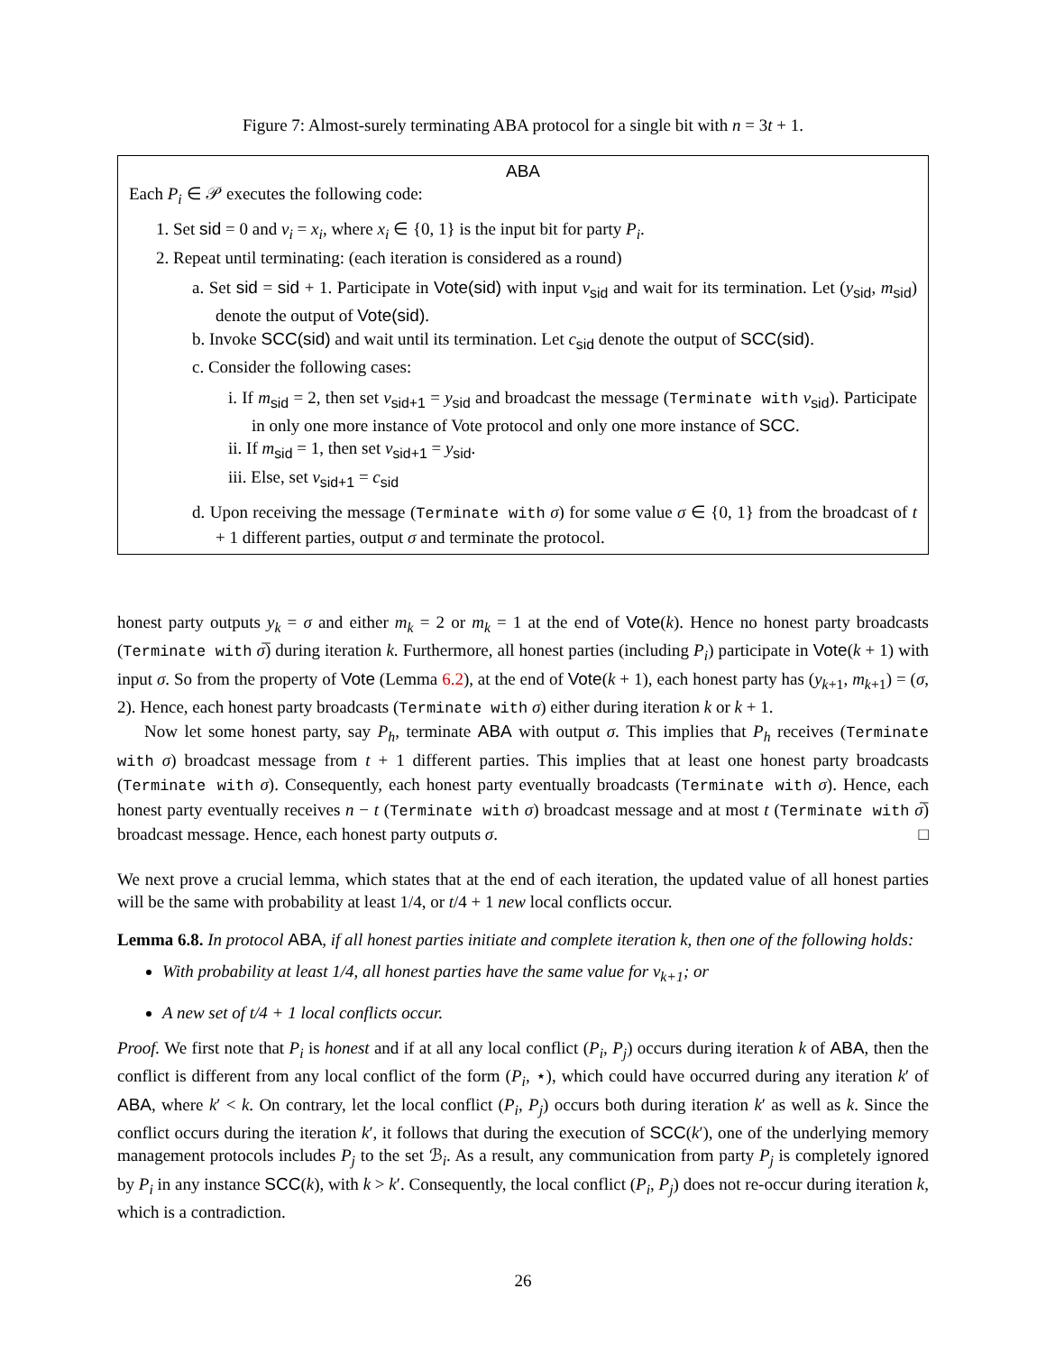Figure 7: Almost-surely terminating ABA protocol for a single bit with n = 3t + 1.
ABA
Each P<sub>i</sub> ∈ 𝒫 executes the following code:
1. Set sid = 0 and v<sub>i</sub> = x<sub>i</sub>, where x<sub>i</sub> ∈ {0, 1} is the input bit for party P<sub>i</sub>.
2. Repeat until terminating: (each iteration is considered as a round)
a. Set sid = sid + 1. Participate in Vote(sid) with input v<sub>sid</sub> and wait for its termination. Let (y<sub>sid</sub>, m<sub>sid</sub>) denote the output of Vote(sid).
b. Invoke SCC(sid) and wait until its termination. Let c<sub>sid</sub> denote the output of SCC(sid).
c. Consider the following cases:
i. If m<sub>sid</sub> = 2, then set v<sub>sid+1</sub> = y<sub>sid</sub> and broadcast the message (Terminate with v<sub>sid</sub>). Participate in only one more instance of Vote protocol and only one more instance of SCC.
ii. If m<sub>sid</sub> = 1, then set v<sub>sid+1</sub> = y<sub>sid</sub>.
iii. Else, set v<sub>sid+1</sub> = c<sub>sid</sub>
d. Upon receiving the message (Terminate with σ) for some value σ ∈ {0, 1} from the broadcast of t + 1 different parties, output σ and terminate the protocol.
honest party outputs y<sub>k</sub> = σ and either m<sub>k</sub> = 2 or m<sub>k</sub> = 1 at the end of Vote(k). Hence no honest party broadcasts (Terminate with σ̅) during iteration k. Furthermore, all honest parties (including P<sub>i</sub>) participate in Vote(k + 1) with input σ. So from the property of Vote (Lemma 6.2), at the end of Vote(k + 1), each honest party has (y<sub>k+1</sub>, m<sub>k+1</sub>) = (σ, 2). Hence, each honest party broadcasts (Terminate with σ) either during iteration k or k + 1.
Now let some honest party, say P<sub>h</sub>, terminate ABA with output σ. This implies that P<sub>h</sub> receives (Terminate with σ) broadcast message from t + 1 different parties. This implies that at least one honest party broadcasts (Terminate with σ). Consequently, each honest party eventually broadcasts (Terminate with σ). Hence, each honest party eventually receives n − t (Terminate with σ) broadcast message and at most t (Terminate with σ̅) broadcast message. Hence, each honest party outputs σ. □
We next prove a crucial lemma, which states that at the end of each iteration, the updated value of all honest parties will be the same with probability at least 1/4, or t/4 + 1 new local conflicts occur.
Lemma 6.8. In protocol ABA, if all honest parties initiate and complete iteration k, then one of the following holds:
With probability at least 1/4, all honest parties have the same value for v<sub>k+1</sub>; or
A new set of t/4 + 1 local conflicts occur.
Proof. We first note that P<sub>i</sub> is honest and if at all any local conflict (P<sub>i</sub>, P<sub>j</sub>) occurs during iteration k of ABA, then the conflict is different from any local conflict of the form (P<sub>i</sub>, ⋆), which could have occurred during any iteration k′ of ABA, where k′ < k. On contrary, let the local conflict (P<sub>i</sub>, P<sub>j</sub>) occurs both during iteration k′ as well as k. Since the conflict occurs during the iteration k′, it follows that during the execution of SCC(k′), one of the underlying memory management protocols includes P<sub>j</sub> to the set ℬ<sub>i</sub>. As a result, any communication from party P<sub>j</sub> is completely ignored by P<sub>i</sub> in any instance SCC(k), with k > k′. Consequently, the local conflict (P<sub>i</sub>, P<sub>j</sub>) does not re-occur during iteration k, which is a contradiction.
26